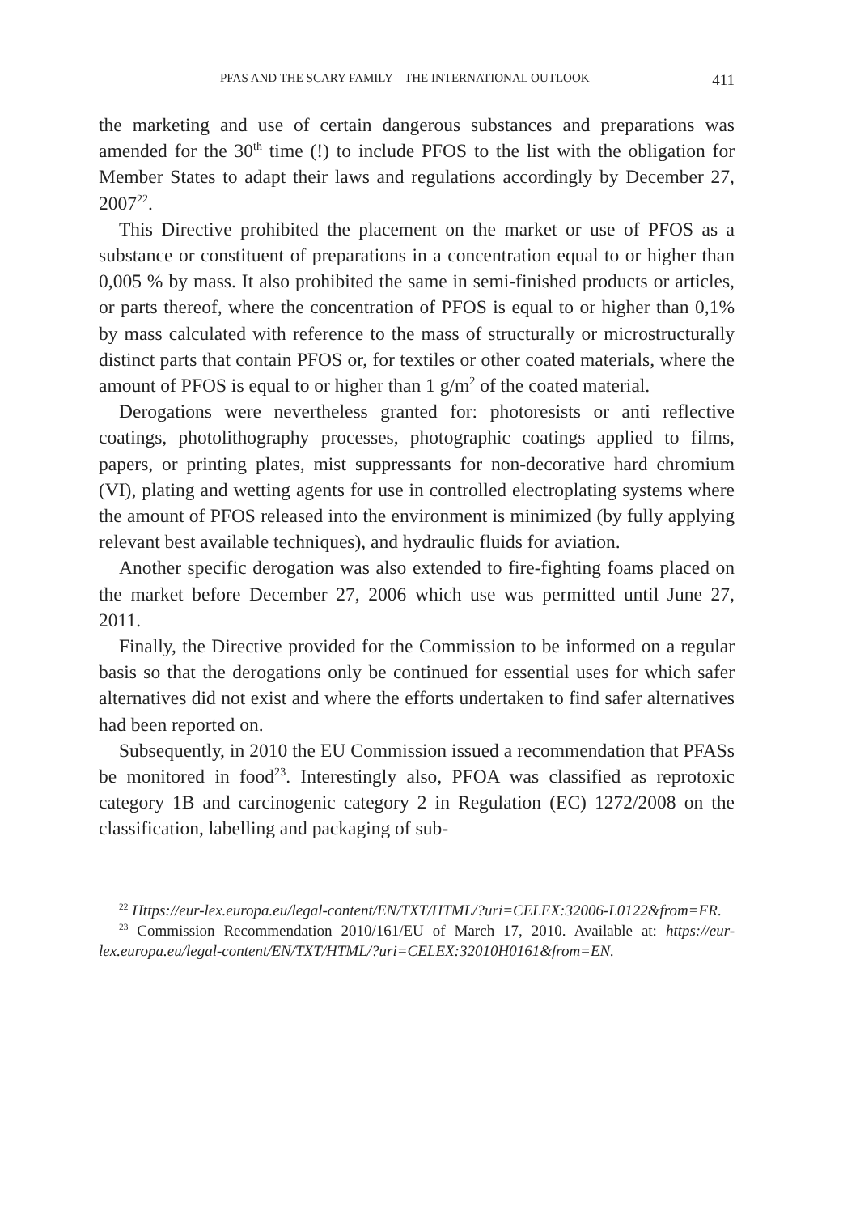PFAS AND THE SCARY FAMILY – THE INTERNATIONAL OUTLOOK 411
the marketing and use of certain dangerous substances and preparations was amended for the 30<sup>th</sup> time (!) to include PFOS to the list with the obligation for Member States to adapt their laws and regulations accordingly by December 27, 2007<sup>22</sup>.
This Directive prohibited the placement on the market or use of PFOS as a substance or constituent of preparations in a concentration equal to or higher than 0,005 % by mass. It also prohibited the same in semi-finished products or articles, or parts thereof, where the concentration of PFOS is equal to or higher than 0,1% by mass calculated with reference to the mass of structurally or microstructurally distinct parts that contain PFOS or, for textiles or other coated materials, where the amount of PFOS is equal to or higher than 1 g/m<sup>2</sup> of the coated material.
Derogations were nevertheless granted for: photoresists or anti reflective coatings, photolithography processes, photographic coatings applied to films, papers, or printing plates, mist suppressants for non-decorative hard chromium (VI), plating and wetting agents for use in controlled electroplating systems where the amount of PFOS released into the environment is minimized (by fully applying relevant best available techniques), and hydraulic fluids for aviation.
Another specific derogation was also extended to fire-fighting foams placed on the market before December 27, 2006 which use was permitted until June 27, 2011.
Finally, the Directive provided for the Commission to be informed on a regular basis so that the derogations only be continued for essential uses for which safer alternatives did not exist and where the efforts undertaken to find safer alternatives had been reported on.
Subsequently, in 2010 the EU Commission issued a recommendation that PFASs be monitored in food<sup>23</sup>. Interestingly also, PFOA was classified as reprotoxic category 1B and carcinogenic category 2 in Regulation (EC) 1272/2008 on the classification, labelling and packaging of sub-
<sup>22</sup> Https://eur-lex.europa.eu/legal-content/EN/TXT/HTML/?uri=CELEX:32006-L0122&from=FR.
<sup>23</sup> Commission Recommendation 2010/161/EU of March 17, 2010. Available at: https://eur-lex.europa.eu/legal-content/EN/TXT/HTML/?uri=CELEX:32010H0161&from=EN.